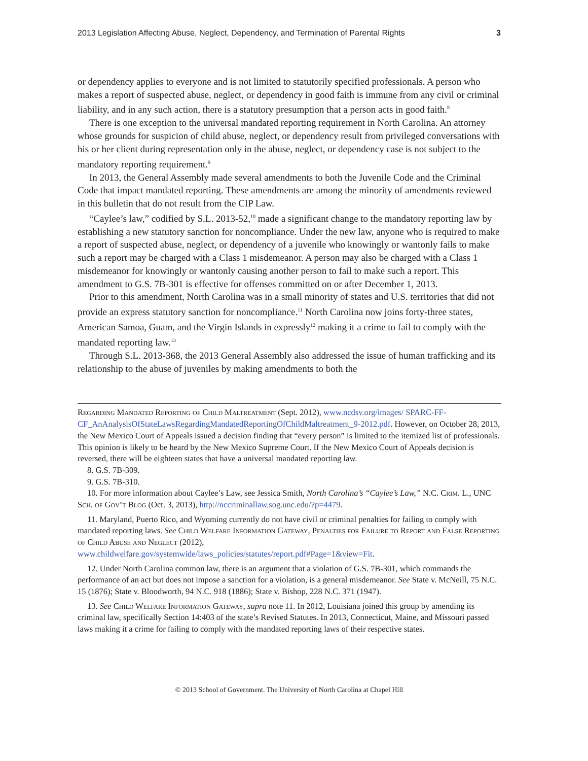2013 Legislation Affecting Abuse, Neglect, Dependency, and Termination of Parental Rights 3
or dependency applies to everyone and is not limited to statutorily specified professionals. A person who makes a report of suspected abuse, neglect, or dependency in good faith is immune from any civil or criminal liability, and in any such action, there is a statutory presumption that a person acts in good faith.<sup>8</sup>
There is one exception to the universal mandated reporting requirement in North Carolina. An attorney whose grounds for suspicion of child abuse, neglect, or dependency result from privileged conversations with his or her client during representation only in the abuse, neglect, or dependency case is not subject to the mandatory reporting requirement.<sup>9</sup>
In 2013, the General Assembly made several amendments to both the Juvenile Code and the Criminal Code that impact mandated reporting. These amendments are among the minority of amendments reviewed in this bulletin that do not result from the CIP Law.
“Caylee’s law,” codified by S.L. 2013-52,<sup>10</sup> made a significant change to the mandatory reporting law by establishing a new statutory sanction for noncompliance. Under the new law, anyone who is required to make a report of suspected abuse, neglect, or dependency of a juvenile who knowingly or wantonly fails to make such a report may be charged with a Class 1 misdemeanor. A person may also be charged with a Class 1 misdemeanor for knowingly or wantonly causing another person to fail to make such a report. This amendment to G.S. 7B-301 is effective for offenses committed on or after December 1, 2013.
Prior to this amendment, North Carolina was in a small minority of states and U.S. territories that did not provide an express statutory sanction for noncompliance.<sup>11</sup> North Carolina now joins forty-three states, American Samoa, Guam, and the Virgin Islands in expressly<sup>12</sup> making it a crime to fail to comply with the mandated reporting law.<sup>13</sup>
Through S.L. 2013-368, the 2013 General Assembly also addressed the issue of human trafficking and its relationship to the abuse of juveniles by making amendments to both the
Regarding Mandated Reporting of Child Maltreatment (Sept. 2012), www.ncdsv.org/images/ SPARC-FF-CF_AnAnalysisOfStateLawsRegardingMandatedReportingOfChildMaltreatment_9-2012.pdf. However, on October 28, 2013, the New Mexico Court of Appeals issued a decision finding that “every person” is limited to the itemized list of professionals. This opinion is likely to be heard by the New Mexico Supreme Court. If the New Mexico Court of Appeals decision is reversed, there will be eighteen states that have a universal mandated reporting law.
8. G.S. 7B-309.
9. G.S. 7B-310.
10. For more information about Caylee’s Law, see Jessica Smith, North Carolina’s “Caylee’s Law,” N.C. Crim. L., UNC Sch. of Gov’t Blog (Oct. 3, 2013), http://nccriminallaw.sog.unc.edu/?p=4479.
11. Maryland, Puerto Rico, and Wyoming currently do not have civil or criminal penalties for failing to comply with mandated reporting laws. See Child Welfare Information Gateway, Penalties for Failure to Report and False Reporting of Child Abuse and Neglect (2012), www.childwelfare.gov/systemwide/laws_policies/statutes/report.pdf#Page=1&view=Fit.
12. Under North Carolina common law, there is an argument that a violation of G.S. 7B-301, which commands the performance of an act but does not impose a sanction for a violation, is a general misdemeanor. See State v. McNeill, 75 N.C. 15 (1876); State v. Bloodworth, 94 N.C. 918 (1886); State v. Bishop, 228 N.C. 371 (1947).
13. See Child Welfare Information Gateway, supra note 11. In 2012, Louisiana joined this group by amending its criminal law, specifically Section 14:403 of the state’s Revised Statutes. In 2013, Connecticut, Maine, and Missouri passed laws making it a crime for failing to comply with the mandated reporting laws of their respective states.
© 2013 School of Government. The University of North Carolina at Chapel Hill